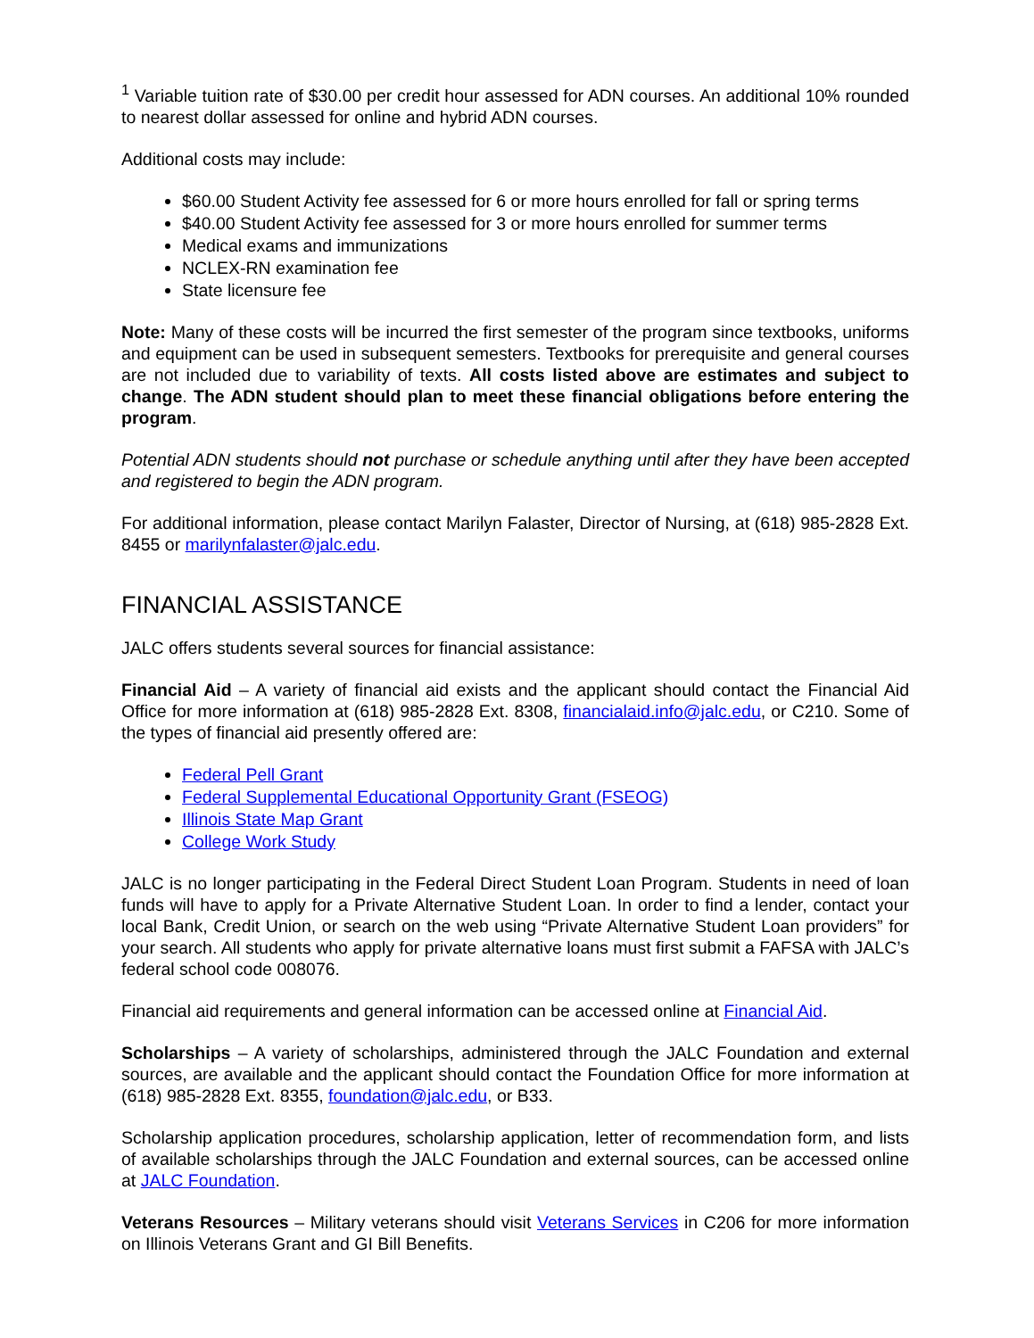<sup>1</sup> Variable tuition rate of $30.00 per credit hour assessed for ADN courses. An additional 10% rounded to nearest dollar assessed for online and hybrid ADN courses.
Additional costs may include:
$60.00 Student Activity fee assessed for 6 or more hours enrolled for fall or spring terms
$40.00 Student Activity fee assessed for 3 or more hours enrolled for summer terms
Medical exams and immunizations
NCLEX-RN examination fee
State licensure fee
Note: Many of these costs will be incurred the first semester of the program since textbooks, uniforms and equipment can be used in subsequent semesters. Textbooks for prerequisite and general courses are not included due to variability of texts. All costs listed above are estimates and subject to change. The ADN student should plan to meet these financial obligations before entering the program.
Potential ADN students should not purchase or schedule anything until after they have been accepted and registered to begin the ADN program.
For additional information, please contact Marilyn Falaster, Director of Nursing, at (618) 985-2828 Ext. 8455 or marilynfalaster@jalc.edu.
FINANCIAL ASSISTANCE
JALC offers students several sources for financial assistance:
Financial Aid – A variety of financial aid exists and the applicant should contact the Financial Aid Office for more information at (618) 985-2828 Ext. 8308, financialaid.info@jalc.edu, or C210. Some of the types of financial aid presently offered are:
Federal Pell Grant
Federal Supplemental Educational Opportunity Grant (FSEOG)
Illinois State Map Grant
College Work Study
JALC is no longer participating in the Federal Direct Student Loan Program. Students in need of loan funds will have to apply for a Private Alternative Student Loan. In order to find a lender, contact your local Bank, Credit Union, or search on the web using “Private Alternative Student Loan providers” for your search. All students who apply for private alternative loans must first submit a FAFSA with JALC’s federal school code 008076.
Financial aid requirements and general information can be accessed online at Financial Aid.
Scholarships – A variety of scholarships, administered through the JALC Foundation and external sources, are available and the applicant should contact the Foundation Office for more information at (618) 985-2828 Ext. 8355, foundation@jalc.edu, or B33.
Scholarship application procedures, scholarship application, letter of recommendation form, and lists of available scholarships through the JALC Foundation and external sources, can be accessed online at JALC Foundation.
Veterans Resources – Military veterans should visit Veterans Services in C206 for more information on Illinois Veterans Grant and GI Bill Benefits.